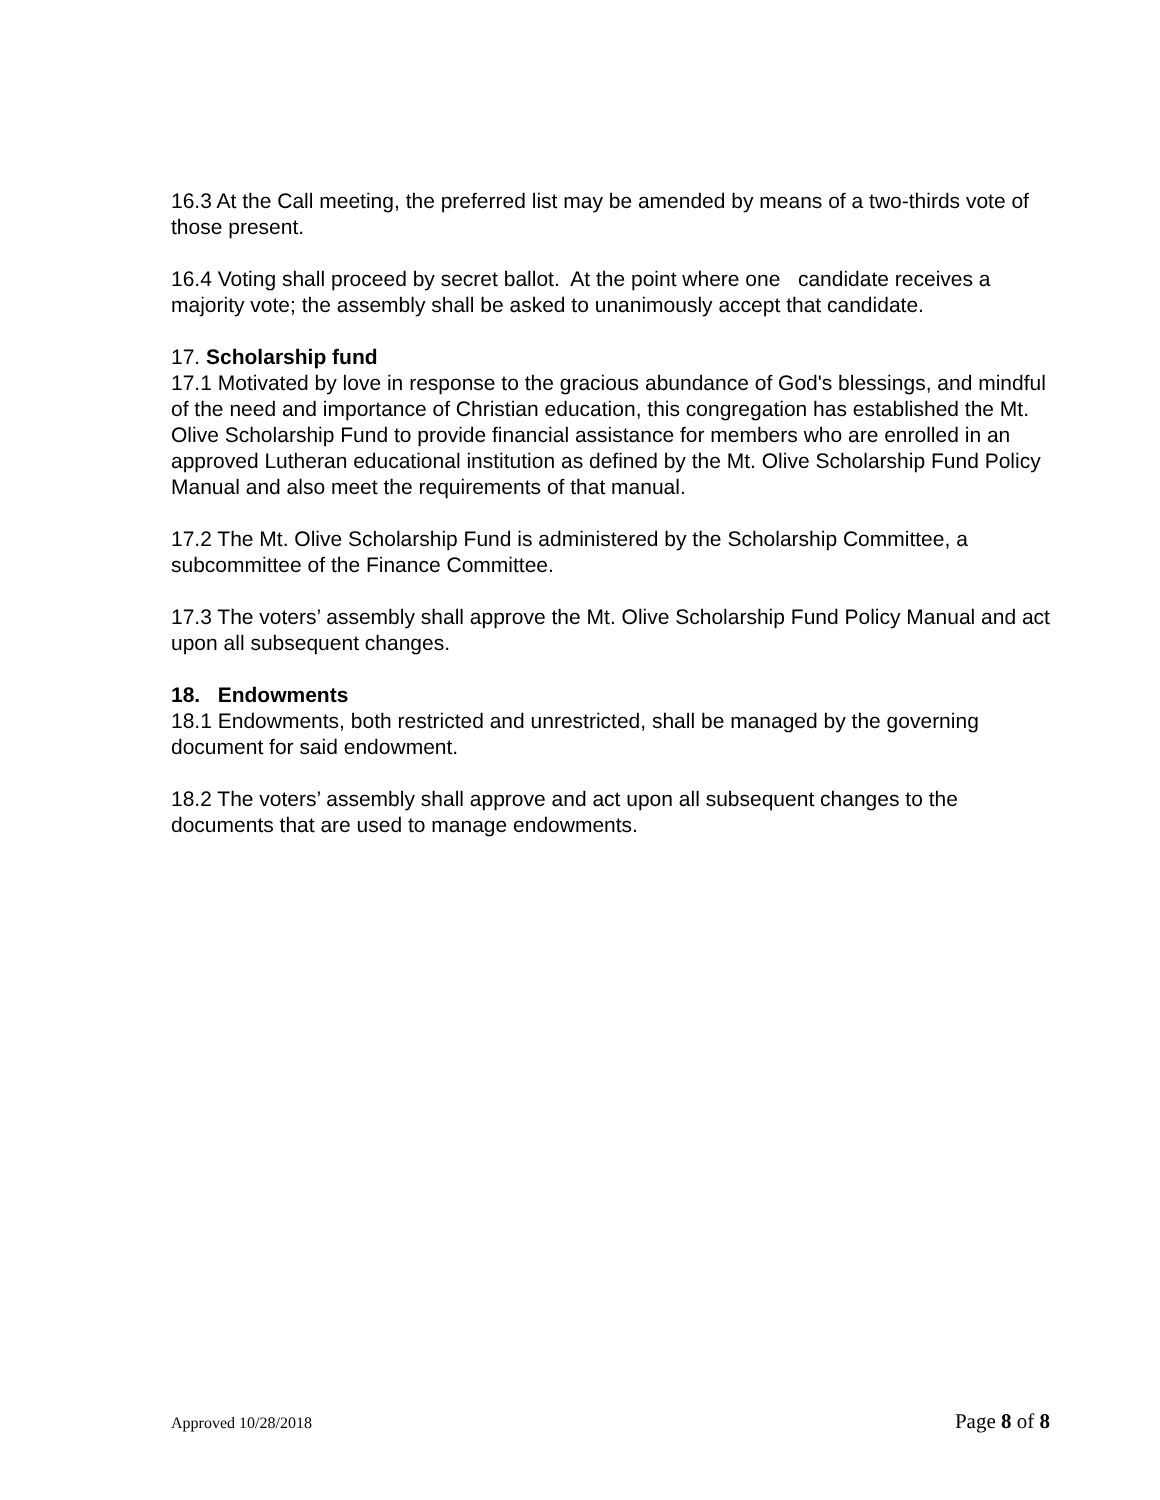16.3 At the Call meeting, the preferred list may be amended by means of a two-thirds vote of those present.
16.4 Voting shall proceed by secret ballot. At the point where one candidate receives a majority vote; the assembly shall be asked to unanimously accept that candidate.
17. Scholarship fund
17.1 Motivated by love in response to the gracious abundance of God's blessings, and mindful of the need and importance of Christian education, this congregation has established the Mt. Olive Scholarship Fund to provide financial assistance for members who are enrolled in an approved Lutheran educational institution as defined by the Mt. Olive Scholarship Fund Policy Manual and also meet the requirements of that manual.
17.2 The Mt. Olive Scholarship Fund is administered by the Scholarship Committee, a subcommittee of the Finance Committee.
17.3 The voters’ assembly shall approve the Mt. Olive Scholarship Fund Policy Manual and act upon all subsequent changes.
18. Endowments
18.1 Endowments, both restricted and unrestricted, shall be managed by the governing document for said endowment.
18.2 The voters’ assembly shall approve and act upon all subsequent changes to the documents that are used to manage endowments.
Approved 10/28/2018 Page 8 of 8